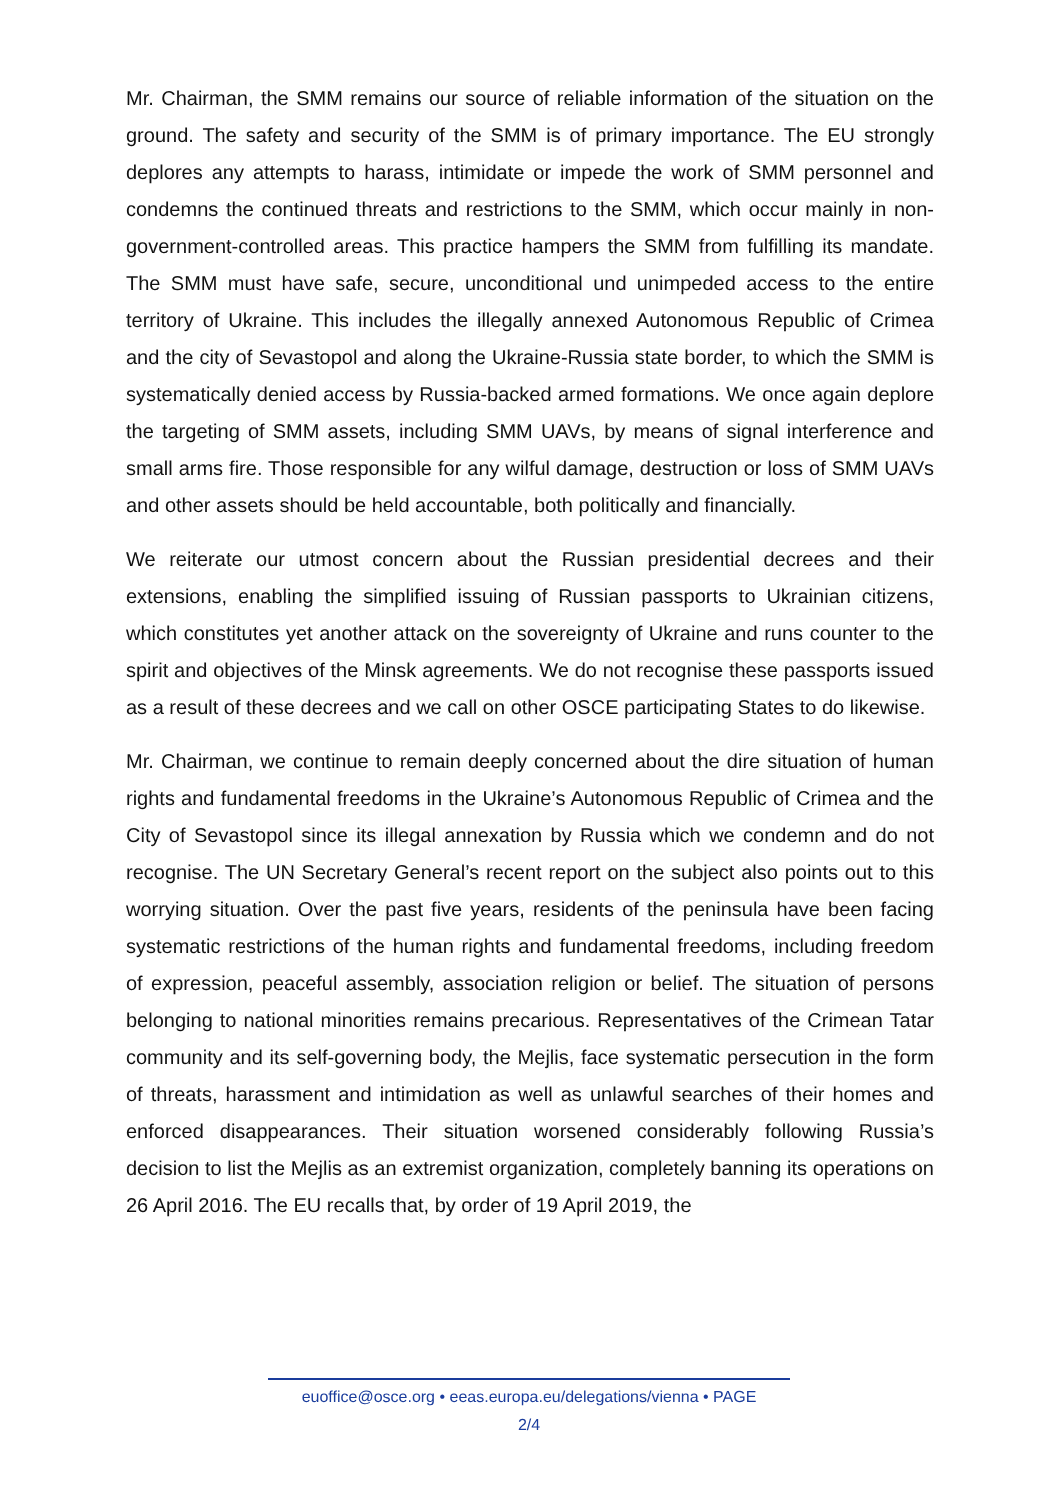Mr. Chairman, the SMM remains our source of reliable information of the situation on the ground. The safety and security of the SMM is of primary importance. The EU strongly deplores any attempts to harass, intimidate or impede the work of SMM personnel and condemns the continued threats and restrictions to the SMM, which occur mainly in non-government-controlled areas. This practice hampers the SMM from fulfilling its mandate. The SMM must have safe, secure, unconditional und unimpeded access to the entire territory of Ukraine. This includes the illegally annexed Autonomous Republic of Crimea and the city of Sevastopol and along the Ukraine-Russia state border, to which the SMM is systematically denied access by Russia-backed armed formations. We once again deplore the targeting of SMM assets, including SMM UAVs, by means of signal interference and small arms fire. Those responsible for any wilful damage, destruction or loss of SMM UAVs and other assets should be held accountable, both politically and financially.
We reiterate our utmost concern about the Russian presidential decrees and their extensions, enabling the simplified issuing of Russian passports to Ukrainian citizens, which constitutes yet another attack on the sovereignty of Ukraine and runs counter to the spirit and objectives of the Minsk agreements. We do not recognise these passports issued as a result of these decrees and we call on other OSCE participating States to do likewise.
Mr. Chairman, we continue to remain deeply concerned about the dire situation of human rights and fundamental freedoms in the Ukraine’s Autonomous Republic of Crimea and the City of Sevastopol since its illegal annexation by Russia which we condemn and do not recognise. The UN Secretary General’s recent report on the subject also points out to this worrying situation. Over the past five years, residents of the peninsula have been facing systematic restrictions of the human rights and fundamental freedoms, including freedom of expression, peaceful assembly, association religion or belief. The situation of persons belonging to national minorities remains precarious. Representatives of the Crimean Tatar community and its self-governing body, the Mejlis, face systematic persecution in the form of threats, harassment and intimidation as well as unlawful searches of their homes and enforced disappearances. Their situation worsened considerably following Russia’s decision to list the Mejlis as an extremist organization, completely banning its operations on 26 April 2016. The EU recalls that, by order of 19 April 2019, the
euoffice@osce.org • eeas.europa.eu/delegations/vienna • PAGE
2/4